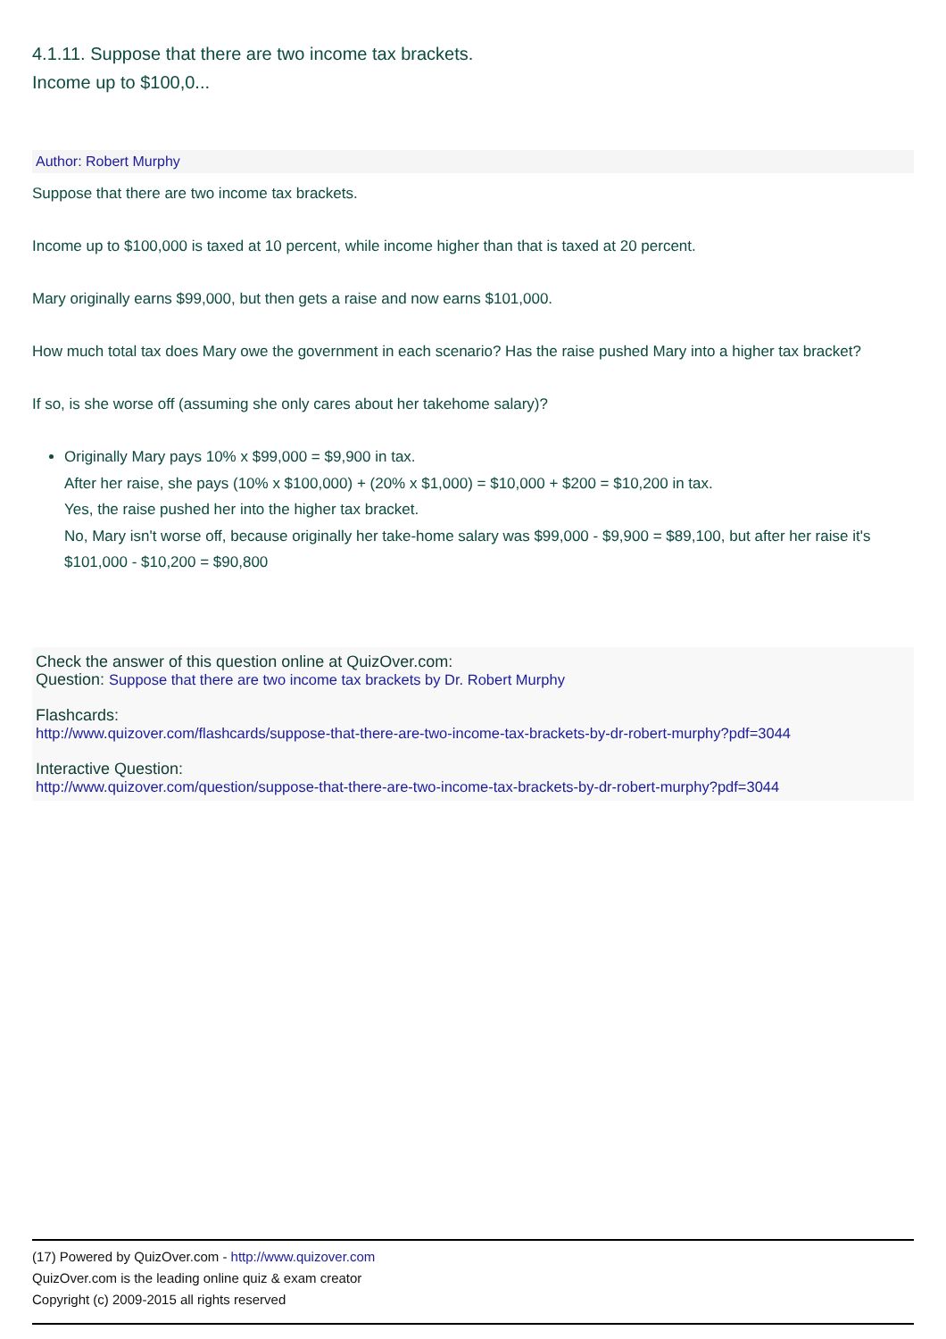4.1.11. Suppose that there are two income tax brackets.
Income up to $100,0...
Author: Robert Murphy
Suppose that there are two income tax brackets.
Income up to $100,000 is taxed at 10 percent, while income higher than that is taxed at 20 percent.
Mary originally earns $99,000, but then gets a raise and now earns $101,000.
How much total tax does Mary owe the government in each scenario? Has the raise pushed Mary into a higher tax bracket?
If so, is she worse off (assuming she only cares about her takehome salary)?
Originally Mary pays 10% x $99,000 = $9,900 in tax.
After her raise, she pays (10% x $100,000) + (20% x $1,000) = $10,000 + $200 = $10,200 in tax.
Yes, the raise pushed her into the higher tax bracket.
No, Mary isn't worse off, because originally her take-home salary was $99,000 - $9,900 = $89,100, but after her raise it's $101,000 - $10,200 = $90,800
Check the answer of this question online at QuizOver.com:
Question: Suppose that there are two income tax brackets by Dr. Robert Murphy
Flashcards:
http://www.quizover.com/flashcards/suppose-that-there-are-two-income-tax-brackets-by-dr-robert-murphy?pdf=3044
Interactive Question:
http://www.quizover.com/question/suppose-that-there-are-two-income-tax-brackets-by-dr-robert-murphy?pdf=3044
(17) Powered by QuizOver.com - http://www.quizover.com
QuizOver.com is the leading online quiz & exam creator
Copyright (c) 2009-2015 all rights reserved